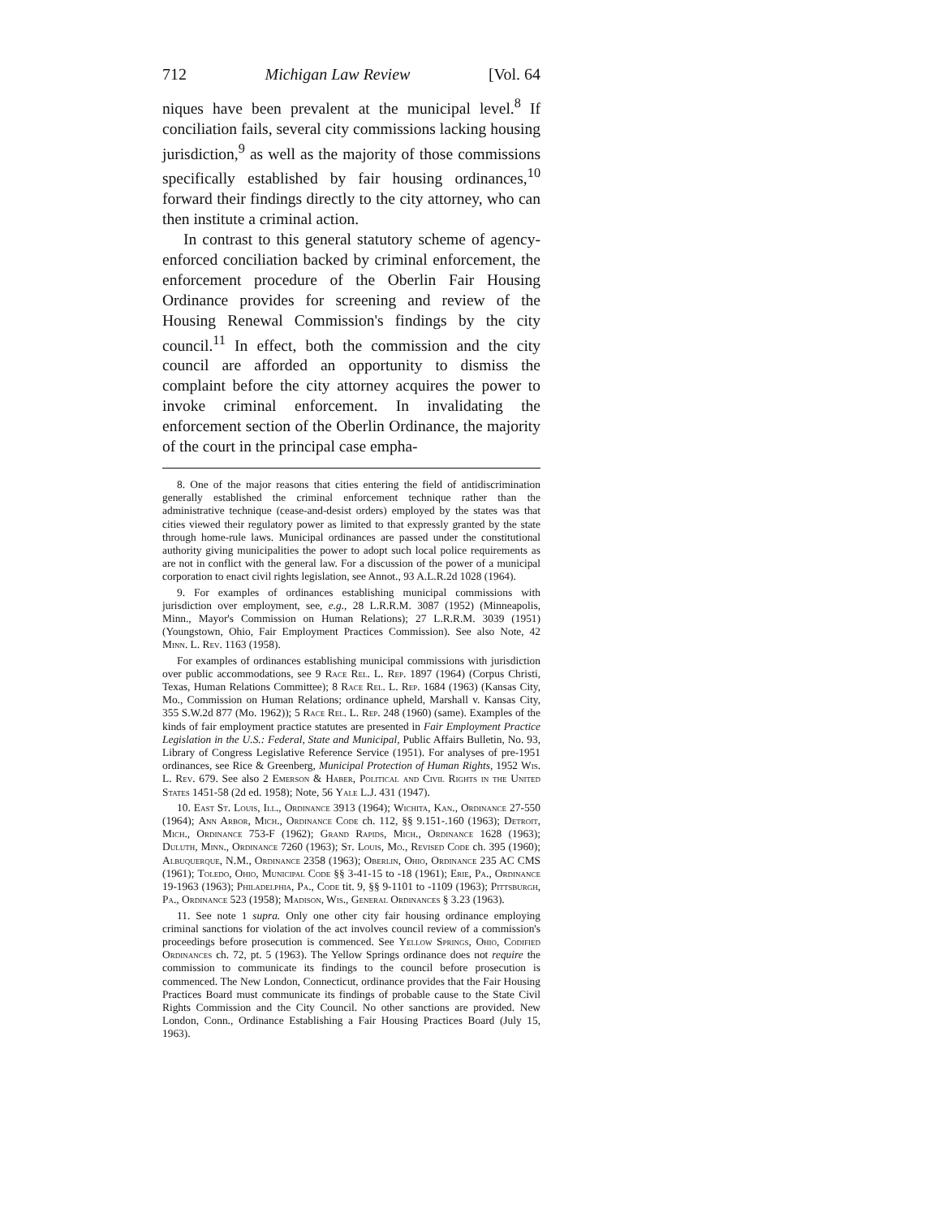712 Michigan Law Review [Vol. 64
niques have been prevalent at the municipal level.<sup>8</sup> If conciliation fails, several city commissions lacking housing jurisdiction,<sup>9</sup> as well as the majority of those commissions specifically established by fair housing ordinances,<sup>10</sup> forward their findings directly to the city attorney, who can then institute a criminal action.
In contrast to this general statutory scheme of agency-enforced conciliation backed by criminal enforcement, the enforcement procedure of the Oberlin Fair Housing Ordinance provides for screening and review of the Housing Renewal Commission's findings by the city council.<sup>11</sup> In effect, both the commission and the city council are afforded an opportunity to dismiss the complaint before the city attorney acquires the power to invoke criminal enforcement. In invalidating the enforcement section of the Oberlin Ordinance, the majority of the court in the principal case empha-
8. One of the major reasons that cities entering the field of antidiscrimination generally established the criminal enforcement technique rather than the administrative technique (cease-and-desist orders) employed by the states was that cities viewed their regulatory power as limited to that expressly granted by the state through home-rule laws. Municipal ordinances are passed under the constitutional authority giving municipalities the power to adopt such local police requirements as are not in conflict with the general law. For a discussion of the power of a municipal corporation to enact civil rights legislation, see Annot., 93 A.L.R.2d 1028 (1964).
9. For examples of ordinances establishing municipal commissions with jurisdiction over employment, see, e.g., 28 L.R.R.M. 3087 (1952) (Minneapolis, Minn., Mayor's Commission on Human Relations); 27 L.R.R.M. 3039 (1951) (Youngstown, Ohio, Fair Employment Practices Commission). See also Note, 42 Minn. L. Rev. 1163 (1958).
For examples of ordinances establishing municipal commissions with jurisdiction over public accommodations, see 9 Race Rel. L. Rep. 1897 (1964) (Corpus Christi, Texas, Human Relations Committee); 8 Race Rel. L. Rep. 1684 (1963) (Kansas City, Mo., Commission on Human Relations; ordinance upheld, Marshall v. Kansas City, 355 S.W.2d 877 (Mo. 1962)); 5 Race Rel. L. Rep. 248 (1960) (same). Examples of the kinds of fair employment practice statutes are presented in Fair Employment Practice Legislation in the U.S.: Federal, State and Municipal, Public Affairs Bulletin, No. 93, Library of Congress Legislative Reference Service (1951). For analyses of pre-1951 ordinances, see Rice & Greenberg, Municipal Protection of Human Rights, 1952 Wis. L. Rev. 679. See also 2 Emerson & Haber, Political and Civil Rights in the United States 1451-58 (2d ed. 1958); Note, 56 Yale L.J. 431 (1947).
10. East St. Louis, Ill., Ordinance 3913 (1964); Wichita, Kan., Ordinance 27-550 (1964); Ann Arbor, Mich., Ordinance Code ch. 112, §§ 9.151-.160 (1963); Detroit, Mich., Ordinance 753-F (1962); Grand Rapids, Mich., Ordinance 1628 (1963); Duluth, Minn., Ordinance 7260 (1963); St. Louis, Mo., Revised Code ch. 395 (1960); Albuquerque, N.M., Ordinance 2358 (1963); Oberlin, Ohio, Ordinance 235 AC CMS (1961); Toledo, Ohio, Municipal Code §§ 3-41-15 to -18 (1961); Erie, Pa., Ordinance 19-1963 (1963); Philadelphia, Pa., Code tit. 9, §§ 9-1101 to -1109 (1963); Pittsburgh, Pa., Ordinance 523 (1958); Madison, Wis., General Ordinances § 3.23 (1963).
11. See note 1 supra. Only one other city fair housing ordinance employing criminal sanctions for violation of the act involves council review of a commission's proceedings before prosecution is commenced. See Yellow Springs, Ohio, Codified Ordinances ch. 72, pt. 5 (1963). The Yellow Springs ordinance does not require the commission to communicate its findings to the council before prosecution is commenced. The New London, Connecticut, ordinance provides that the Fair Housing Practices Board must communicate its findings of probable cause to the State Civil Rights Commission and the City Council. No other sanctions are provided. New London, Conn., Ordinance Establishing a Fair Housing Practices Board (July 15, 1963).